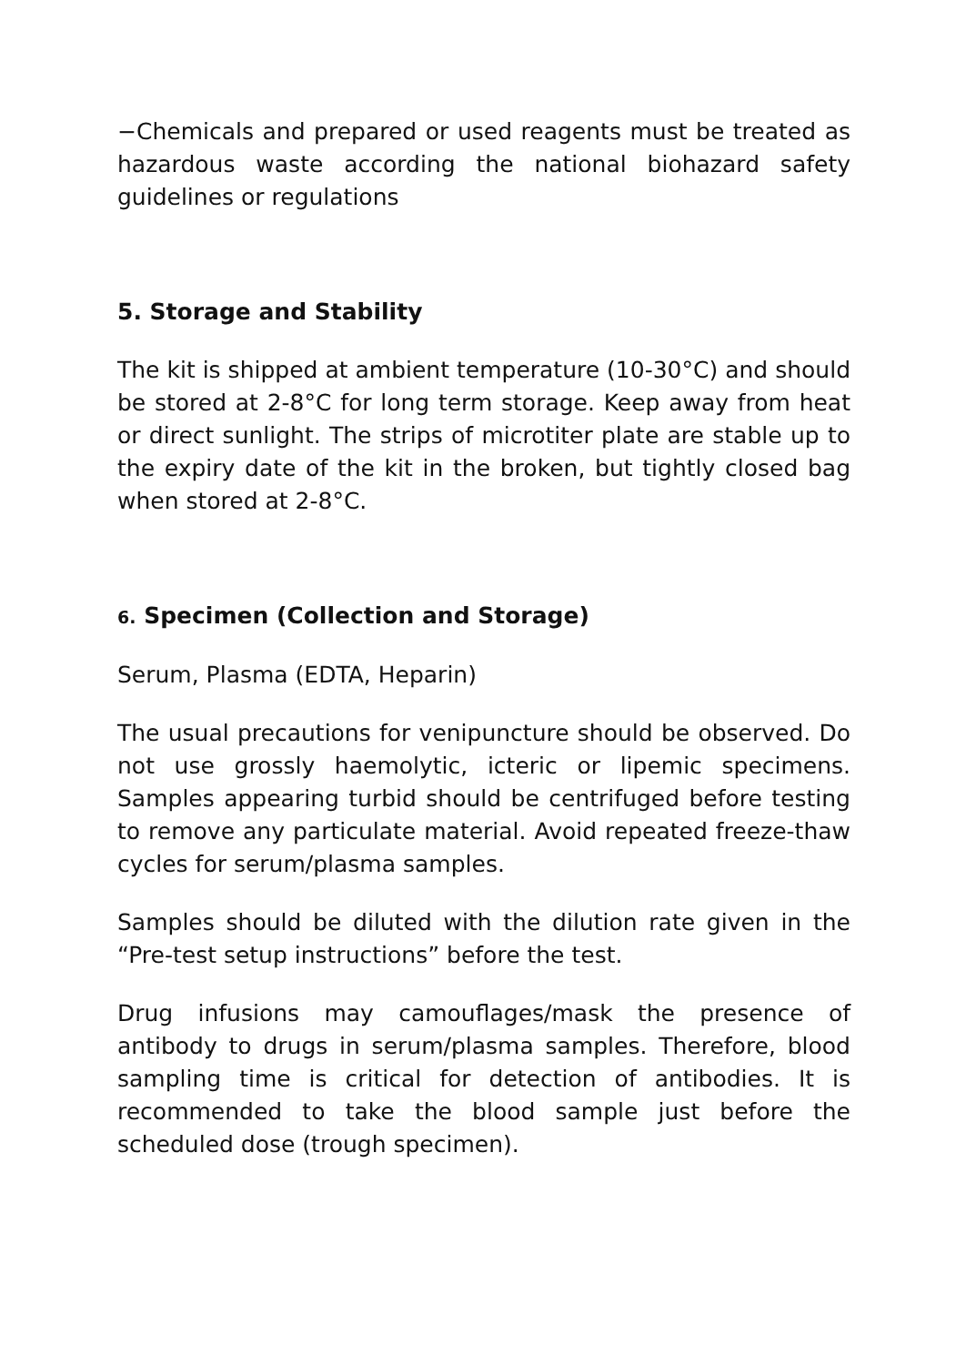−Chemicals and prepared or used reagents must be treated as hazardous waste according the national biohazard safety guidelines or regulations
5. Storage and Stability
The kit is shipped at ambient temperature (10-30°C) and should be stored at 2-8°C for long term storage. Keep away from heat or direct sunlight. The strips of microtiter plate are stable up to the expiry date of the kit in the broken, but tightly closed bag when stored at 2-8°C.
6. Specimen (Collection and Storage)
Serum, Plasma (EDTA, Heparin)
The usual precautions for venipuncture should be observed. Do not use grossly haemolytic, icteric or lipemic specimens. Samples appearing turbid should be centrifuged before testing to remove any particulate material. Avoid repeated freeze-thaw cycles for serum/plasma samples.
Samples should be diluted with the dilution rate given in the “Pre-test setup instructions” before the test.
Drug infusions may camouflages/mask the presence of antibody to drugs in serum/plasma samples. Therefore, blood sampling time is critical for detection of antibodies. It is recommended to take the blood sample just before the scheduled dose (trough specimen).